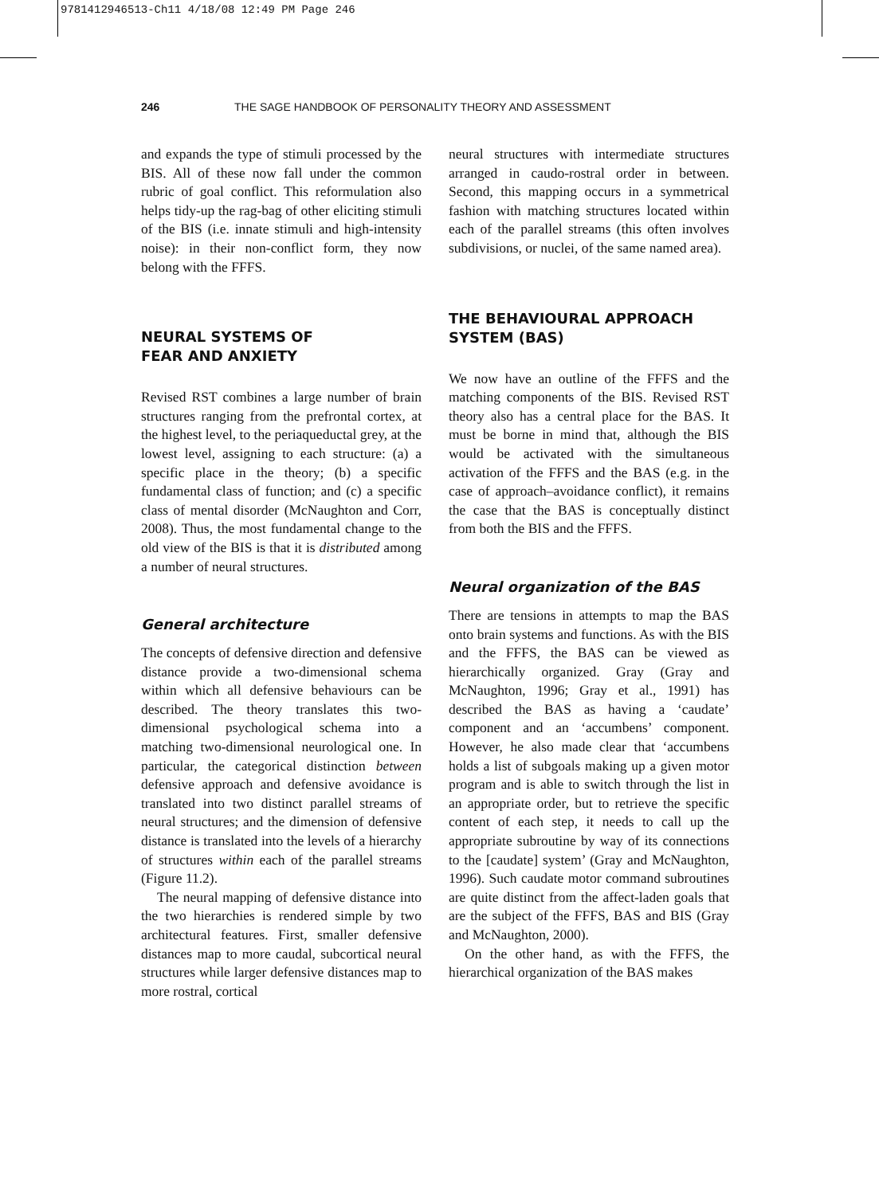9781412946513-Ch11 4/18/08 12:49 PM Page 246
246 THE SAGE HANDBOOK OF PERSONALITY THEORY AND ASSESSMENT
and expands the type of stimuli processed by the BIS. All of these now fall under the common rubric of goal conflict. This reformulation also helps tidy-up the rag-bag of other eliciting stimuli of the BIS (i.e. innate stimuli and high-intensity noise): in their non-conflict form, they now belong with the FFFS.
NEURAL SYSTEMS OF
FEAR AND ANXIETY
Revised RST combines a large number of brain structures ranging from the prefrontal cortex, at the highest level, to the periaqueductal grey, at the lowest level, assigning to each structure: (a) a specific place in the theory; (b) a specific fundamental class of function; and (c) a specific class of mental disorder (McNaughton and Corr, 2008). Thus, the most fundamental change to the old view of the BIS is that it is distributed among a number of neural structures.
General architecture
The concepts of defensive direction and defensive distance provide a two-dimensional schema within which all defensive behaviours can be described. The theory translates this two-dimensional psychological schema into a matching two-dimensional neurological one. In particular, the categorical distinction between defensive approach and defensive avoidance is translated into two distinct parallel streams of neural structures; and the dimension of defensive distance is translated into the levels of a hierarchy of structures within each of the parallel streams (Figure 11.2).
The neural mapping of defensive distance into the two hierarchies is rendered simple by two architectural features. First, smaller defensive distances map to more caudal, subcortical neural structures while larger defensive distances map to more rostral, cortical
neural structures with intermediate structures arranged in caudo-rostral order in between. Second, this mapping occurs in a symmetrical fashion with matching structures located within each of the parallel streams (this often involves subdivisions, or nuclei, of the same named area).
THE BEHAVIOURAL APPROACH
SYSTEM (BAS)
We now have an outline of the FFFS and the matching components of the BIS. Revised RST theory also has a central place for the BAS. It must be borne in mind that, although the BIS would be activated with the simultaneous activation of the FFFS and the BAS (e.g. in the case of approach–avoidance conflict), it remains the case that the BAS is conceptually distinct from both the BIS and the FFFS.
Neural organization of the BAS
There are tensions in attempts to map the BAS onto brain systems and functions. As with the BIS and the FFFS, the BAS can be viewed as hierarchically organized. Gray (Gray and McNaughton, 1996; Gray et al., 1991) has described the BAS as having a ‘caudate’ component and an ‘accumbens’ component. However, he also made clear that ‘accumbens holds a list of subgoals making up a given motor program and is able to switch through the list in an appropriate order, but to retrieve the specific content of each step, it needs to call up the appropriate subroutine by way of its connections to the [caudate] system’ (Gray and McNaughton, 1996). Such caudate motor command subroutines are quite distinct from the affect-laden goals that are the subject of the FFFS, BAS and BIS (Gray and McNaughton, 2000).
On the other hand, as with the FFFS, the hierarchical organization of the BAS makes